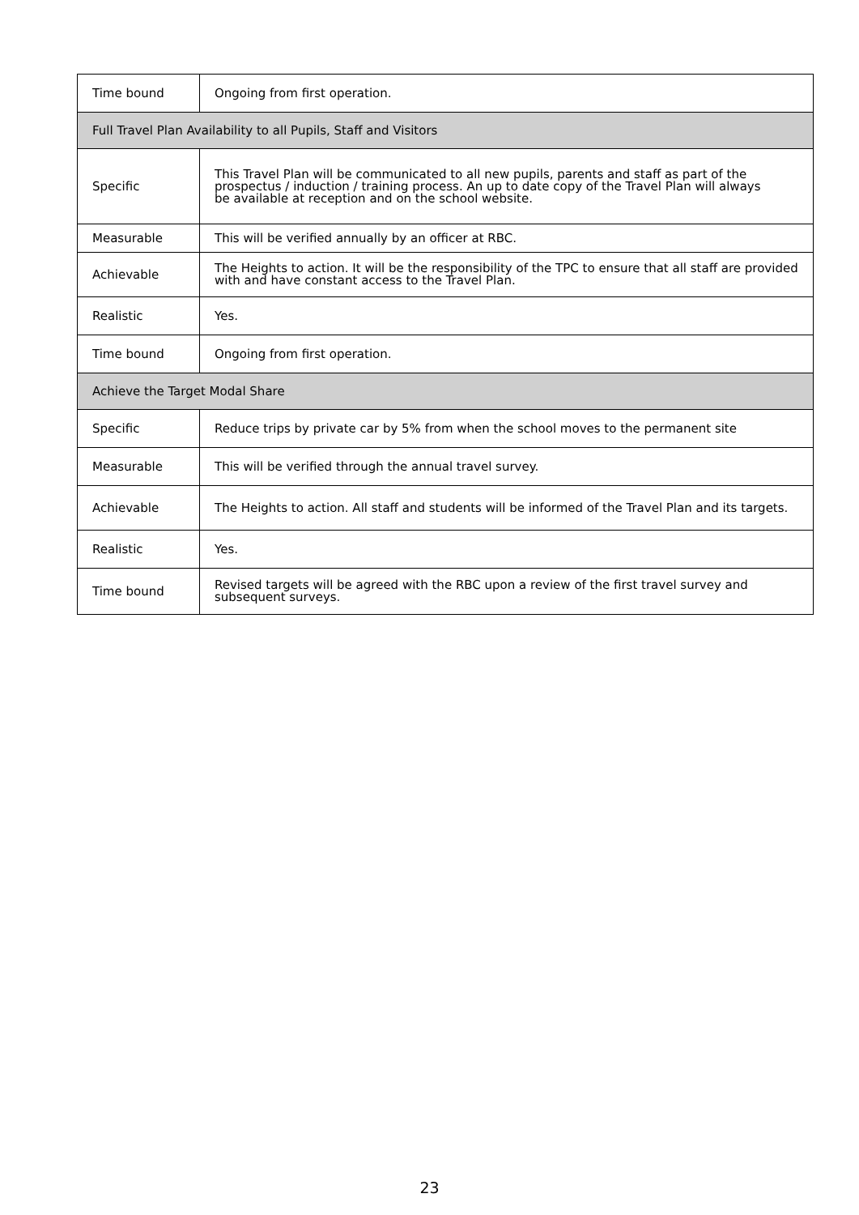| Time bound | Ongoing from first operation. |
| Full Travel Plan Availability to all Pupils, Staff and Visitors | |
| Specific | This Travel Plan will be communicated to all new pupils, parents and staff as part of the prospectus / induction / training process. An up to date copy of the Travel Plan will always be available at reception and on the school website. |
| Measurable | This will be verified annually by an officer at RBC. |
| Achievable | The Heights to action. It will be the responsibility of the TPC to ensure that all staff are provided with and have constant access to the Travel Plan. |
| Realistic | Yes. |
| Time bound | Ongoing from first operation. |
| Achieve the Target Modal Share | |
| Specific | Reduce trips by private car by 5% from when the school moves to the permanent site |
| Measurable | This will be verified through the annual travel survey. |
| Achievable | The Heights to action. All staff and students will be informed of the Travel Plan and its targets. |
| Realistic | Yes. |
| Time bound | Revised targets will be agreed with the RBC upon a review of the first travel survey and subsequent surveys. |
23